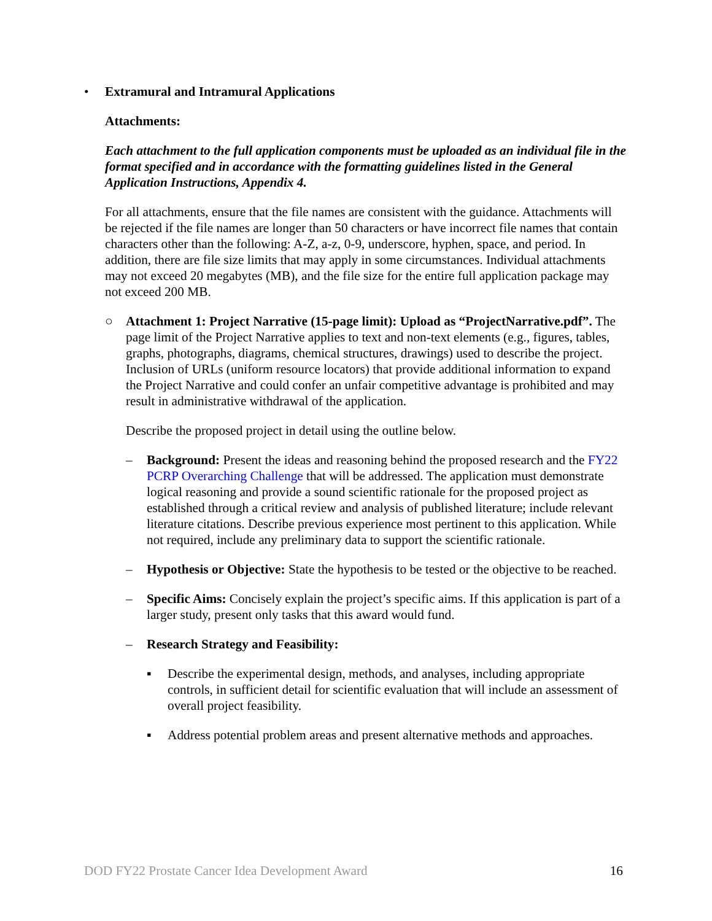• Extramural and Intramural Applications
Attachments:
Each attachment to the full application components must be uploaded as an individual file in the format specified and in accordance with the formatting guidelines listed in the General Application Instructions, Appendix 4.
For all attachments, ensure that the file names are consistent with the guidance. Attachments will be rejected if the file names are longer than 50 characters or have incorrect file names that contain characters other than the following: A-Z, a-z, 0-9, underscore, hyphen, space, and period. In addition, there are file size limits that may apply in some circumstances. Individual attachments may not exceed 20 megabytes (MB), and the file size for the entire full application package may not exceed 200 MB.
○ Attachment 1: Project Narrative (15-page limit): Upload as “ProjectNarrative.pdf”. The page limit of the Project Narrative applies to text and non-text elements (e.g., figures, tables, graphs, photographs, diagrams, chemical structures, drawings) used to describe the project. Inclusion of URLs (uniform resource locators) that provide additional information to expand the Project Narrative and could confer an unfair competitive advantage is prohibited and may result in administrative withdrawal of the application.
Describe the proposed project in detail using the outline below.
– Background: Present the ideas and reasoning behind the proposed research and the FY22 PCRP Overarching Challenge that will be addressed. The application must demonstrate logical reasoning and provide a sound scientific rationale for the proposed project as established through a critical review and analysis of published literature; include relevant literature citations. Describe previous experience most pertinent to this application. While not required, include any preliminary data to support the scientific rationale.
– Hypothesis or Objective: State the hypothesis to be tested or the objective to be reached.
– Specific Aims: Concisely explain the project’s specific aims. If this application is part of a larger study, present only tasks that this award would fund.
– Research Strategy and Feasibility:
▪ Describe the experimental design, methods, and analyses, including appropriate controls, in sufficient detail for scientific evaluation that will include an assessment of overall project feasibility.
▪ Address potential problem areas and present alternative methods and approaches.
DOD FY22 Prostate Cancer Idea Development Award 16